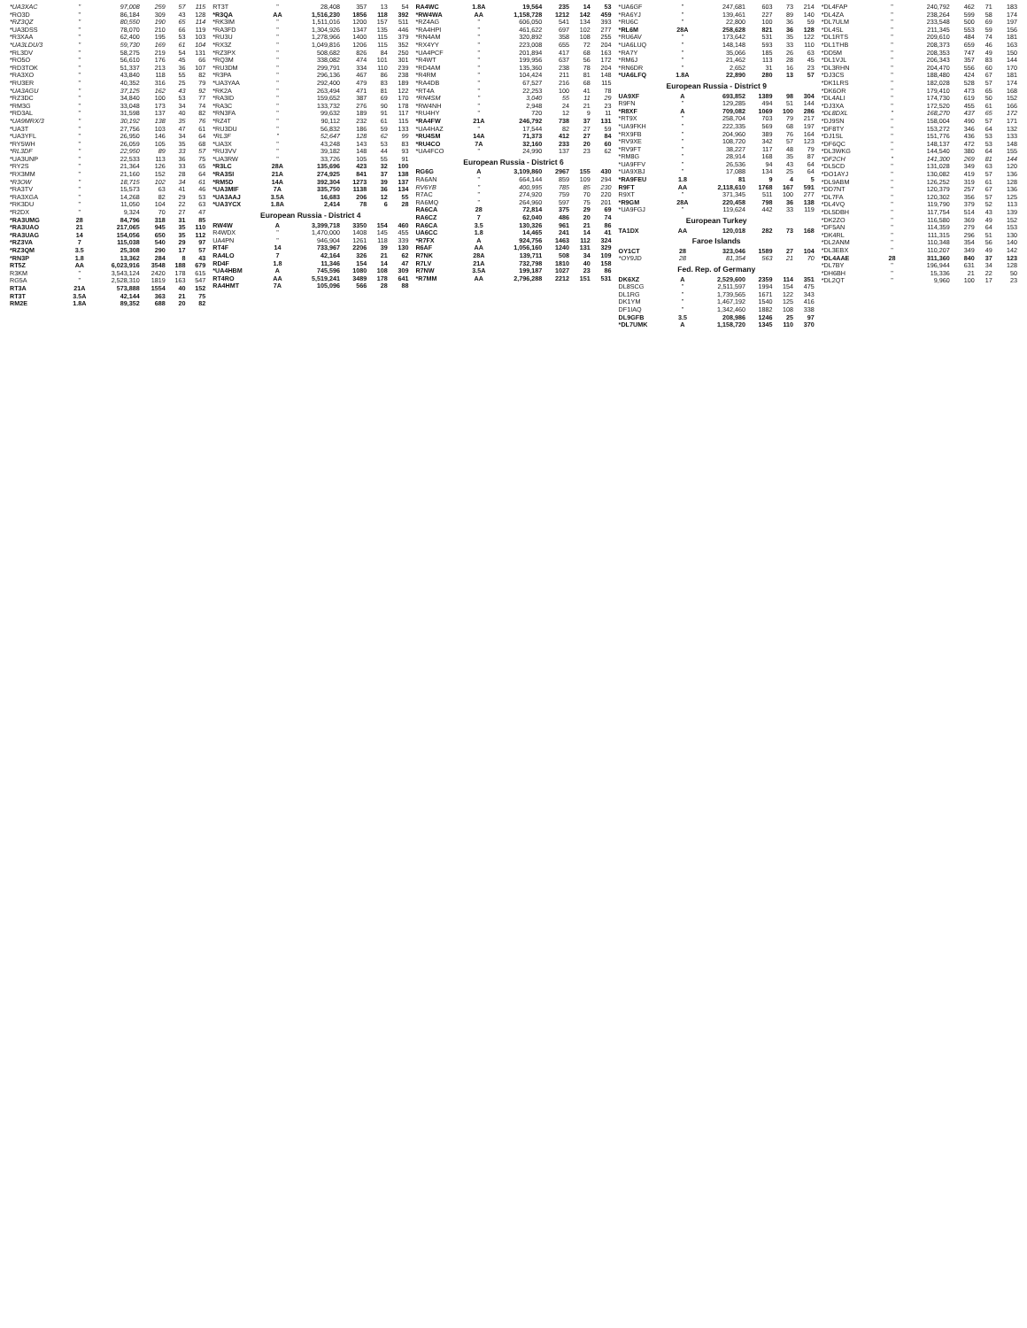| *UA3XAC | " | 97,008 | 259 | 57 | 115 |
| *RO3D | " | 86,184 | 309 | 43 | 128 |
| *RZ3QZ | " | 80,550 | 190 | 65 | 114 |
| *UA3DSS | " | 78,070 | 210 | 66 | 119 |
| *R3XAA | " | 62,400 | 195 | 53 | 103 |
| *UA3LDU/3 | " | 59,730 | 169 | 61 | 104 |
| *RL3DV | " | 58,275 | 219 | 54 | 131 |
| *RO5O | " | 56,610 | 176 | 45 | 66 |
| *RD3TOK | " | 51,337 | 213 | 36 | 107 |
| *RA3XO | " | 43,840 | 118 | 55 | 82 |
| *RU3ER | " | 40,352 | 316 | 25 | 79 |
| *UA3AGU | " | 37,125 | 162 | 43 | 92 |
| *RZ3DC | " | 34,840 | 100 | 53 | 77 |
| *RM3G | " | 33,048 | 173 | 34 | 74 |
| *RD3AL | " | 31,598 | 137 | 40 | 82 |
| *UA9MRX/3 | " | 30,192 | 138 | 35 | 76 |
| *UA3T | " | 27,756 | 103 | 47 | 61 |
| *UA3YFL | " | 26,950 | 146 | 34 | 64 |
| *RY5WH | " | 26,059 | 105 | 35 | 68 |
| *RL3DF | " | 22,950 | 89 | 33 | 57 |
| *UA3UNP | " | 22,533 | 113 | 36 | 75 |
| *RY2S | " | 21,364 | 126 | 33 | 65 |
| *RX3MM | " | 21,160 | 152 | 28 | 64 |
| *R3OW | " | 18,715 | 102 | 34 | 61 |
| *RA3TV | " | 15,573 | 63 | 41 | 46 |
| *RA3XGA | " | 14,268 | 82 | 29 | 53 |
| *RK3DU | " | 11,050 | 104 | 22 | 63 |
| *R2DX | " | 9,324 | 70 | 27 | 47 |
| *RA3UMG | 28 | 84,796 | 318 | 31 | 85 |
| *RA3UAO | 21 | 217,065 | 945 | 35 | 110 |
| *RA3UAG | 14 | 154,056 | 650 | 35 | 112 |
| *RZ3VA | 7 | 115,038 | 540 | 29 | 97 |
| *RZ3QM | 3.5 | 25,308 | 290 | 17 | 57 |
| *RN3P | 1.8 | 13,362 | 284 | 8 | 43 |
| RT5Z | AA | 6,023,916 | 3548 | 188 | 679 |
| R3KM | " | 3,543,124 | 2420 | 178 | 615 |
| RG5A | " | 2,528,310 | 1819 | 163 | 547 |
| RT3A | 21A | 573,888 | 1554 | 40 | 152 |
| RT3T | 3.5A | 42,144 | 363 | 21 | 75 |
| RM2E | 1.8A | 89,352 | 688 | 20 | 82 |
| RT3T | " | 28,408 | 357 | 13 | 54 |
| *R3QA | AA | 1,516,230 | 1856 | 118 | 392 |
| *RK3IM | " | 1,511,016 | 1200 | 157 | 511 |
| *RA3FD | " | 1,304,926 | 1347 | 135 | 446 |
| *RU3U | " | 1,278,966 | 1400 | 115 | 379 |
| *RX3Z | " | 1,049,816 | 1206 | 115 | 352 |
| *RZ3PX | " | 508,682 | 826 | 84 | 250 |
| *RQ3M | " | 338,082 | 474 | 101 | 301 |
| *RU3DM | " | 299,791 | 334 | 110 | 239 |
| *R3PA | " | 296,136 | 467 | 86 | 238 |
| *UA3YAA | " | 292,400 | 479 | 83 | 189 |
| *RK2A | " | 263,494 | 471 | 81 | 122 |
| *RA3ID | " | 159,652 | 387 | 69 | 170 |
| *RA3C | " | 133,732 | 276 | 90 | 178 |
| *RN3FA | " | 99,632 | 189 | 91 | 117 |
| *RZ4T | " | 90,112 | 232 | 61 | 115 |
| *RU3DU | " | 56,832 | 186 | 59 | 133 |
| *RL3F | " | 52,647 | 128 | 62 | 99 |
| *UA3X | " | 43,248 | 143 | 53 | 83 |
| *RU3VV | " | 39,182 | 148 | 44 | 93 |
| *UA3RW | " | 33,726 | 105 | 55 | 91 |
| *R3LC | 28A | 135,696 | 423 | 32 | 100 |
| *RA3SI | 21A | 274,925 | 841 | 37 | 138 |
| *RM5D | 14A | 392,304 | 1273 | 39 | 137 |
| *UA3MIF | 7A | 335,750 | 1138 | 36 | 134 |
| *UA3AAJ | 3.5A | 16,683 | 206 | 12 | 55 |
| *UA3YCX | 1.8A | 2,414 | 78 | 6 | 28 |
| European Russia - District 4 | | | | | |
| RW4W | A | 3,399,718 | 3350 | 154 | 460 |
| R4WDX | " | 1,470,000 | 1408 | 145 | 455 |
| UA4PN | " | 946,904 | 1261 | 118 | 339 |
| RT4F | 14 | 733,967 | 2206 | 39 | 130 |
| RA4LO | 7 | 42,164 | 326 | 21 | 62 |
| RD4F | 1.8 | 11,346 | 154 | 14 | 47 |
| *UA4HBM | A | 745,596 | 1080 | 108 | 309 |
| RT4RO | AA | 5,519,241 | 3489 | 178 | 641 |
| RA4HMT | 7A | 105,096 | 566 | 28 | 88 |
| RA4WC | 1.8A | 19,564 | 235 | 14 | 53 |
| *RW4WA | AA | 1,158,728 | 1212 | 142 | 459 |
| *RZ4AG | " | 606,050 | 541 | 134 | 393 |
| *RA4HPI | " | 461,622 | 697 | 102 | 277 |
| *RN4AM | " | 320,892 | 358 | 108 | 255 |
| *RX4YY | " | 223,008 | 655 | 72 | 204 |
| *UA4PCF | " | 201,894 | 417 | 68 | 163 |
| *R4WT | " | 199,956 | 637 | 56 | 172 |
| *RD4AM | " | 135,360 | 238 | 78 | 204 |
| *R4RM | " | 104,424 | 211 | 81 | 148 |
| *RA4DB | " | 67,527 | 216 | 68 | 115 |
| *RT4A | " | 22,253 | 100 | 41 | 78 |
| *RN4SM | " | 3,040 | 55 | 11 | 29 |
| *RW4NH | " | 2,948 | 24 | 21 | 23 |
| *RU4HY | " | 720 | 12 | 9 | 11 |
| *RA4FW | 21A | 246,792 | 738 | 37 | 131 |
| *UA4HAZ | " | 17,544 | 82 | 27 | 59 |
| *RU4SM | 14A | 71,373 | 412 | 27 | 84 |
| *RU4CO | 7A | 32,160 | 233 | 20 | 60 |
| *UA4FCO | " | 24,990 | 137 | 23 | 62 |
| European Russia - District 6 | | | | | |
| RG6G | A | 3,109,860 | 2967 | 155 | 430 |
| RA6AN | " | 664,144 | 859 | 109 | 294 |
| RV6YB | " | 400,995 | 785 | 85 | 230 |
| R7AC | " | 274,920 | 759 | 70 | 220 |
| RA6MQ | " | 264,960 | 597 | 75 | 201 |
| RA6CA | 28 | 72,814 | 375 | 29 | 69 |
| RA6CZ | 7 | 62,040 | 486 | 20 | 74 |
| RA6CA | 3.5 | 130,326 | 961 | 21 | 86 |
| UA6CC | 1.8 | 14,465 | 241 | 14 | 41 |
| *R7FX | A | 924,756 | 1463 | 112 | 324 |
| R6AF | AA | 1,056,160 | 1240 | 131 | 329 |
| R7NK | 28A | 139,711 | 508 | 34 | 109 |
| R7LV | 21A | 732,798 | 1810 | 40 | 158 |
| R7NW | 3.5A | 199,187 | 1027 | 23 | 86 |
| *R7MM | AA | 2,796,288 | 2212 | 151 | 531 |
| *UA6GF | " | 247,681 | 603 | 73 | 214 |
| *RA6YJ | " | 139,461 | 227 | 89 | 140 |
| *RU6C | " | 22,800 | 100 | 36 | 59 |
| *RL6M | 28A | 258,628 | 821 | 36 | 128 |
| *RU6AV | " | 173,642 | 531 | 35 | 122 |
| *UA6LUQ | " | 148,148 | 593 | 33 | 110 |
| *RA7Y | " | 35,066 | 185 | 26 | 63 |
| *RM6J | " | 21,462 | 113 | 28 | 45 |
| *RN6DR | " | 2,652 | 31 | 16 | 23 |
| *UA6LFQ | 1.8A | 22,890 | 280 | 13 | 57 |
| European Russia - District 9 | | | | | |
| UA9XF | A | 693,852 | 1389 | 98 | 304 |
| R9FN | " | 129,285 | 494 | 51 | 144 |
| *R8XF | A | 709,082 | 1069 | 100 | 286 |
| *RT9X | " | 258,704 | 703 | 79 | 217 |
| *UA9FKH | " | 222,335 | 569 | 68 | 197 |
| *RX9FB | " | 204,960 | 389 | 76 | 164 |
| *RV9XE | " | 108,720 | 342 | 57 | 123 |
| *RV9FT | " | 38,227 | 117 | 48 | 79 |
| *RM8G | " | 28,914 | 168 | 35 | 87 |
| *UA9FFV | " | 26,536 | 94 | 43 | 64 |
| *UA9XBJ | " | 17,088 | 134 | 25 | 64 |
| *RA9FEU | 1.8 | 81 | 9 | 4 | 5 |
| R9FT | AA | 2,118,610 | 1768 | 167 | 591 |
| R9XT | " | 371,345 | 511 | 100 | 277 |
| *R9GM | 28A | 220,458 | 798 | 36 | 138 |
| *UA9FGJ | " | 119,624 | 442 | 33 | 119 |
| European Turkey | | | | | |
| TA1DX | AA | 120,018 | 282 | 73 | 168 |
| Faroe Islands | | | | | |
| OY1CT | 28 | 323,046 | 1589 | 27 | 104 |
| *OY9JD | 28 | 81,354 | 563 | 21 | 70 |
| Fed. Rep. of Germany | | | | | |
| DK6XZ | A | 2,529,600 | 2359 | 114 | 351 |
| DL8SCG | " | 2,511,597 | 1994 | 154 | 475 |
| DL1RG | " | 1,739,565 | 1671 | 122 | 343 |
| DK1YM | " | 1,467,192 | 1540 | 125 | 416 |
| DF1IAQ | " | 1,342,460 | 1882 | 108 | 338 |
| DL9GFB | 3.5 | 208,986 | 1246 | 25 | 97 |
| *DL7UMK | A | 1,158,720 | 1345 | 110 | 370 |
| *DL4FAP | " | 240,792 | 462 | 71 | 183 |
| *DL4ZA | " | 238,264 | 599 | 58 | 174 |
| *DL7ULM | " | 233,548 | 500 | 69 | 197 |
| *DL4SL | " | 211,345 | 553 | 59 | 156 |
| *DL1RTS | " | 209,610 | 484 | 74 | 181 |
| *DL1THB | " | 208,373 | 659 | 46 | 163 |
| *DD5M | " | 208,353 | 747 | 49 | 150 |
| *DL1VJL | " | 206,343 | 357 | 83 | 144 |
| *DL3RHN | " | 204,470 | 556 | 60 | 170 |
| *DJ3CS | " | 188,480 | 424 | 67 | 181 |
| *DK1LRS | " | 182,028 | 528 | 57 | 174 |
| *DK6OR | " | 179,410 | 473 | 65 | 168 |
| *DL4ALI | " | 174,730 | 619 | 50 | 152 |
| *DJ3XA | " | 172,520 | 455 | 61 | 166 |
| *DL8DXL | " | 168,270 | 437 | 65 | 172 |
| *DJ9SN | " | 158,004 | 490 | 57 | 171 |
| *DF8TY | " | 153,272 | 346 | 64 | 132 |
| *DJ1SL | " | 151,776 | 436 | 53 | 133 |
| *DF6QC | " | 148,137 | 472 | 53 | 148 |
| *DL3WKG | " | 144,540 | 380 | 64 | 155 |
| *DF2CH | " | 141,300 | 269 | 81 | 144 |
| *DL5CD | " | 131,028 | 349 | 63 | 120 |
| *DO1AYJ | " | 130,082 | 419 | 57 | 136 |
| *DL9ABM | " | 126,252 | 319 | 61 | 128 |
| *DD7NT | " | 120,379 | 257 | 67 | 136 |
| *DL7FA | " | 120,302 | 356 | 57 | 125 |
| *DL4VQ | " | 119,790 | 379 | 52 | 113 |
| *DL5DBH | " | 117,754 | 514 | 43 | 139 |
| *DK2ZO | " | 116,580 | 369 | 49 | 152 |
| *DF5AN | " | 114,359 | 279 | 64 | 153 |
| *DK4RL | " | 111,315 | 296 | 51 | 130 |
| *DL2ANM | " | 110,348 | 354 | 56 | 140 |
| *DL3EBX | " | 110,207 | 349 | 49 | 142 |
| *DL4AAE | 28 | 311,360 | 840 | 37 | 123 |
| *DL7BY | " | 196,944 | 631 | 34 | 128 |
| *DH6BH | " | 15,336 | 21 | 22 | 50 |
| *DL2QT | " | 9,960 | 100 | 17 | 23 |